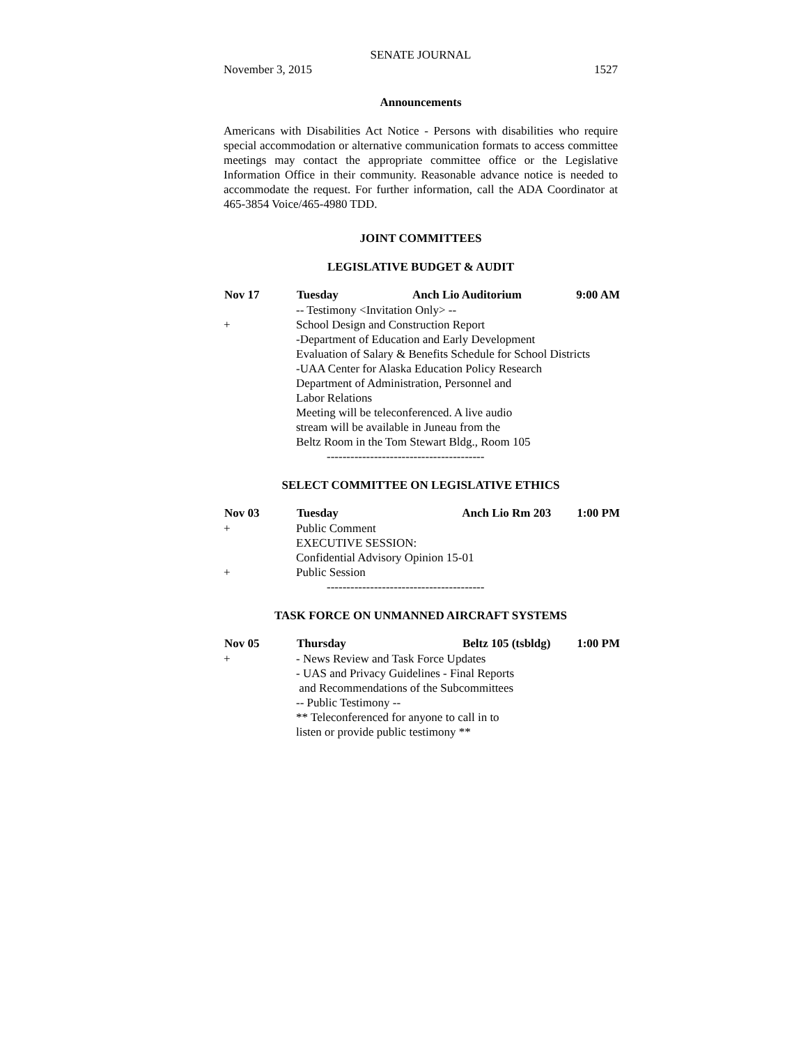SENATE JOURNAL
November 3, 2015 1527
Announcements
Americans with Disabilities Act Notice - Persons with disabilities who require special accommodation or alternative communication formats to access committee meetings may contact the appropriate committee office or the Legislative Information Office in their community. Reasonable advance notice is needed to accommodate the request. For further information, call the ADA Coordinator at 465-3854 Voice/465-4980 TDD.
JOINT COMMITTEES
LEGISLATIVE BUDGET & AUDIT
| Nov 17 | Tuesday | Anch Lio Auditorium | 9:00 AM |
| --- | --- | --- | --- |
| | -- Testimony <Invitation Only> -- | | |
| + | School Design and Construction Report | | |
| | -Department of Education and Early Development | | |
| | Evaluation of Salary & Benefits Schedule for School Districts | | |
| | -UAA Center for Alaska Education Policy Research | | |
| | Department of Administration, Personnel and Labor Relations | | |
| | Meeting will be teleconferenced. A live audio stream will be available in Juneau from the Beltz Room in the Tom Stewart Bldg., Room 105 | | |
| | ---------------------------------------- | | |
SELECT COMMITTEE ON LEGISLATIVE ETHICS
| Nov 03 | Tuesday | Anch Lio Rm 203 | 1:00 PM |
| --- | --- | --- | --- |
| + | Public Comment | | |
| | EXECUTIVE SESSION: | | |
| | Confidential Advisory Opinion 15-01 | | |
| + | Public Session | | |
| | ---------------------------------------- | | |
TASK FORCE ON UNMANNED AIRCRAFT SYSTEMS
| Nov 05 | Thursday | Beltz 105 (tsbldg) | 1:00 PM |
| --- | --- | --- | --- |
| + | - News Review and Task Force Updates | | |
| | - UAS and Privacy Guidelines - Final Reports and Recommendations of the Subcommittees | | |
| | -- Public Testimony -- | | |
| | ** Teleconferenced for anyone to call in to listen or provide public testimony ** | | |